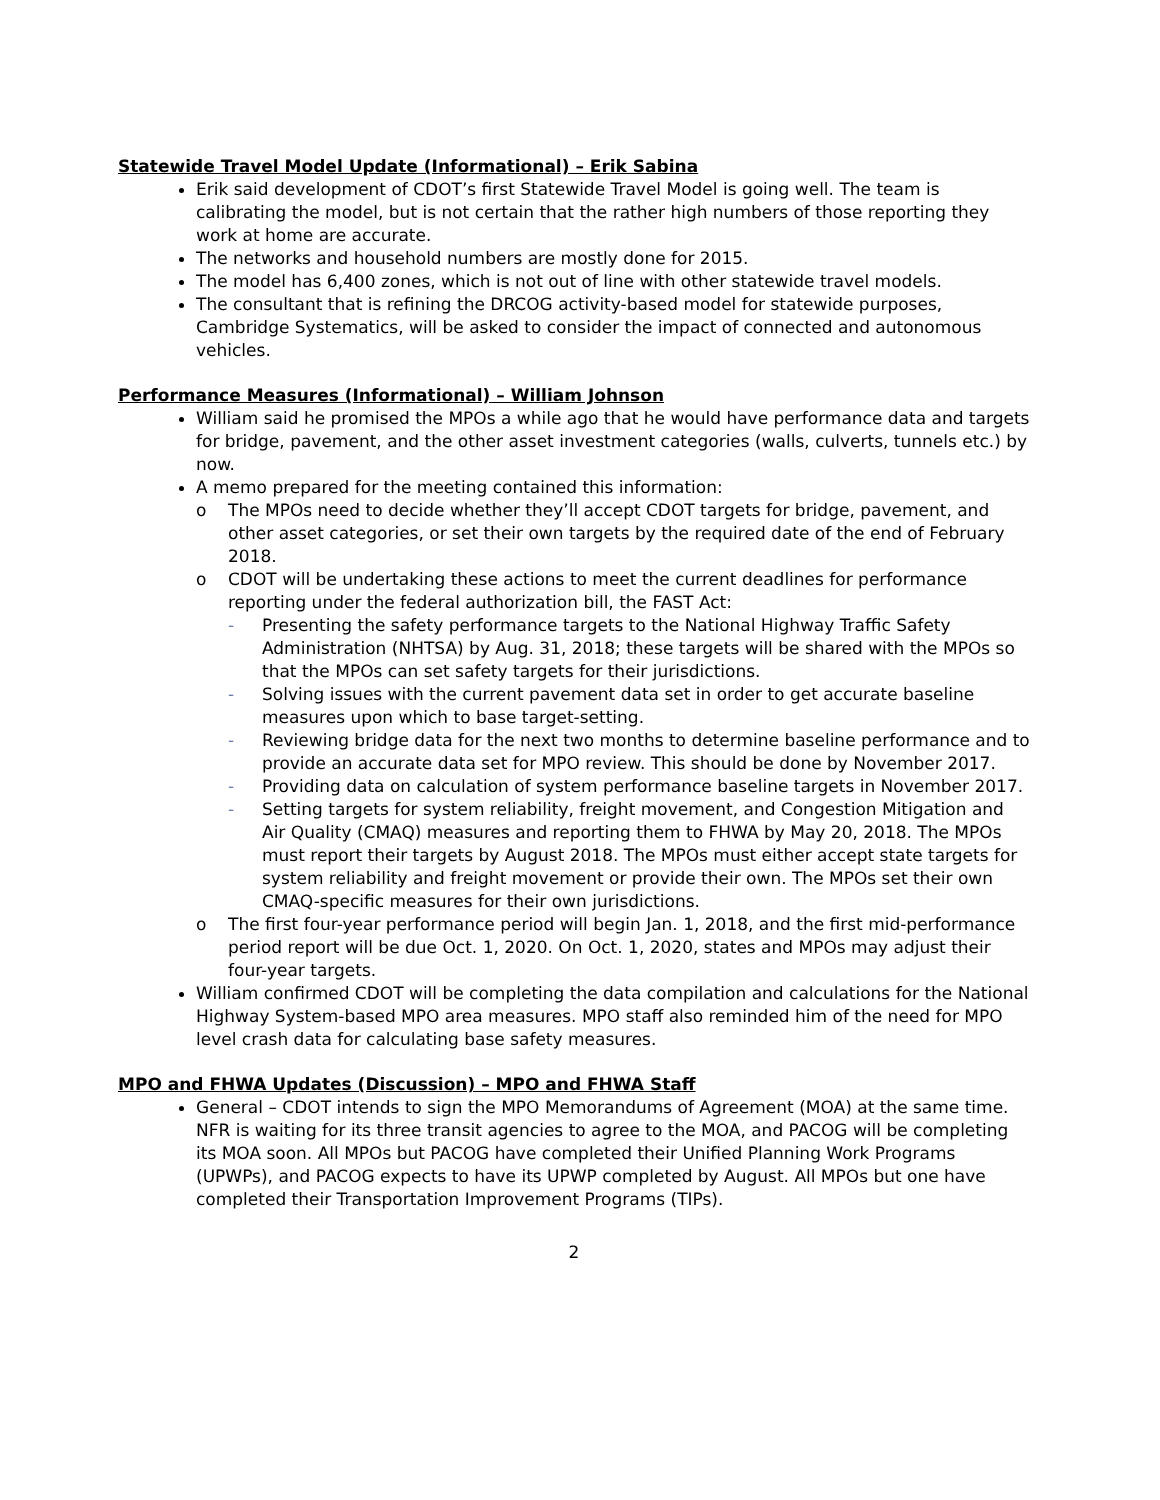Statewide Travel Model Update (Informational) – Erik Sabina
Erik said development of CDOT’s first Statewide Travel Model is going well. The team is calibrating the model, but is not certain that the rather high numbers of those reporting they work at home are accurate.
The networks and household numbers are mostly done for 2015.
The model has 6,400 zones, which is not out of line with other statewide travel models.
The consultant that is refining the DRCOG activity-based model for statewide purposes, Cambridge Systematics, will be asked to consider the impact of connected and autonomous vehicles.
Performance Measures (Informational) – William Johnson
William said he promised the MPOs a while ago that he would have performance data and targets for bridge, pavement, and the other asset investment categories (walls, culverts, tunnels etc.) by now.
A memo prepared for the meeting contained this information:
o The MPOs need to decide whether they’ll accept CDOT targets for bridge, pavement, and other asset categories, or set their own targets by the required date of the end of February 2018.
o CDOT will be undertaking these actions to meet the current deadlines for performance reporting under the federal authorization bill, the FAST Act:
- Presenting the safety performance targets to the National Highway Traffic Safety Administration (NHTSA) by Aug. 31, 2018; these targets will be shared with the MPOs so that the MPOs can set safety targets for their jurisdictions.
- Solving issues with the current pavement data set in order to get accurate baseline measures upon which to base target-setting.
- Reviewing bridge data for the next two months to determine baseline performance and to provide an accurate data set for MPO review. This should be done by November 2017.
- Providing data on calculation of system performance baseline targets in November 2017.
- Setting targets for system reliability, freight movement, and Congestion Mitigation and Air Quality (CMAQ) measures and reporting them to FHWA by May 20, 2018. The MPOs must report their targets by August 2018. The MPOs must either accept state targets for system reliability and freight movement or provide their own. The MPOs set their own CMAQ-specific measures for their own jurisdictions.
o The first four-year performance period will begin Jan. 1, 2018, and the first mid-performance period report will be due Oct. 1, 2020. On Oct. 1, 2020, states and MPOs may adjust their four-year targets.
William confirmed CDOT will be completing the data compilation and calculations for the National Highway System-based MPO area measures. MPO staff also reminded him of the need for MPO level crash data for calculating base safety measures.
MPO and FHWA Updates (Discussion) – MPO and FHWA Staff
General – CDOT intends to sign the MPO Memorandums of Agreement (MOA) at the same time. NFR is waiting for its three transit agencies to agree to the MOA, and PACOG will be completing its MOA soon. All MPOs but PACOG have completed their Unified Planning Work Programs (UPWPs), and PACOG expects to have its UPWP completed by August. All MPOs but one have completed their Transportation Improvement Programs (TIPs).
2